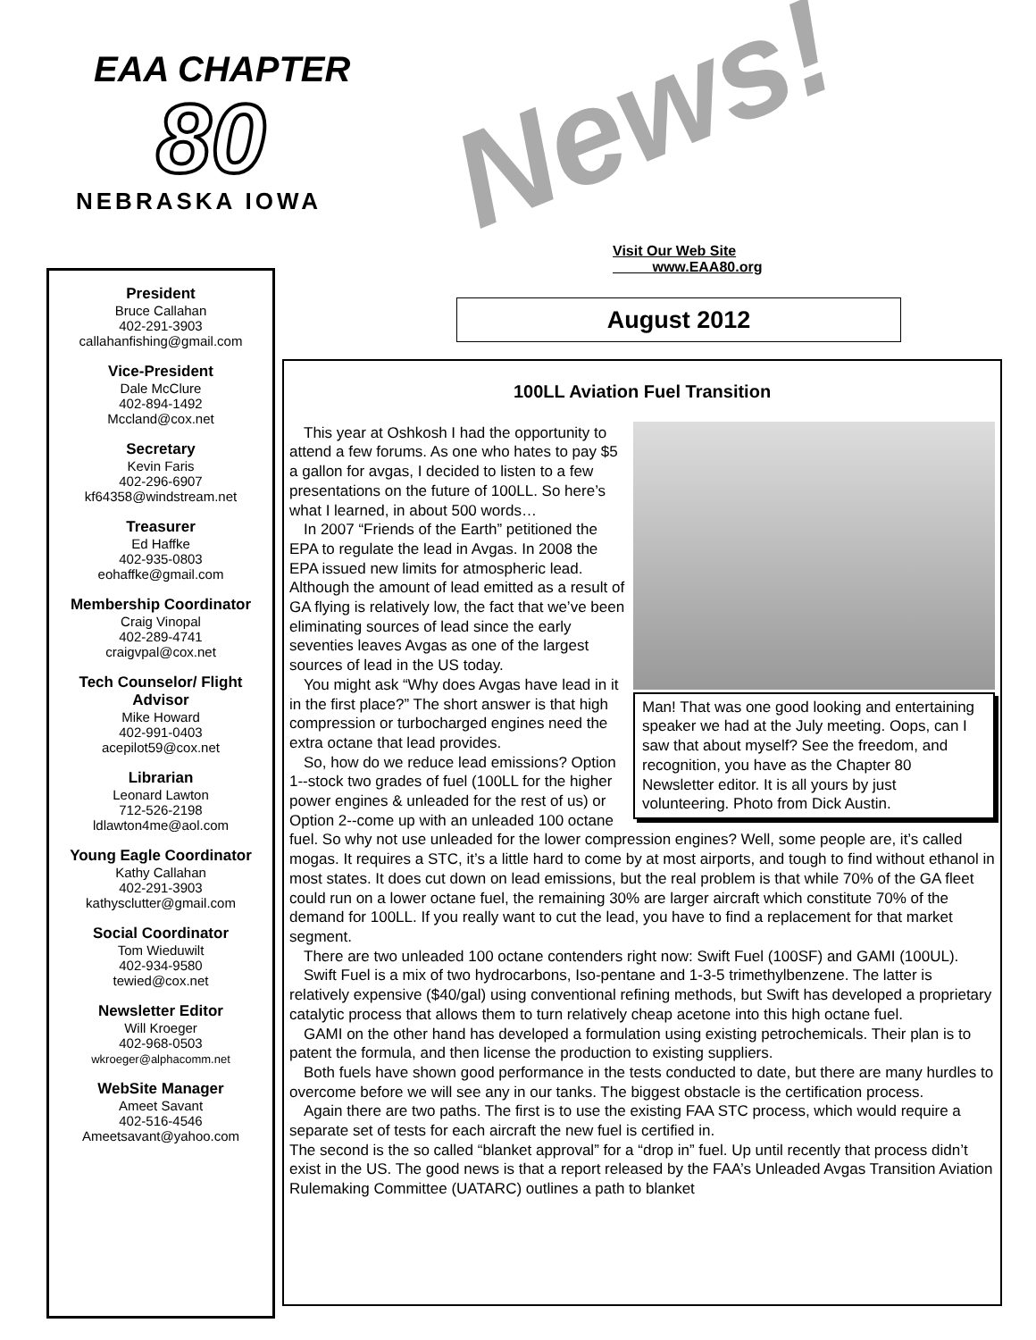EAA CHAPTER
80
NEBRASKA IOWA
News!
Visit Our Web Site
www.EAA80.org
President
Bruce Callahan
402-291-3903
callahanfishing@gmail.com
Vice-President
Dale McClure
402-894-1492
Mccland@cox.net
Secretary
Kevin Faris
402-296-6907
kf64358@windstream.net
Treasurer
Ed Haffke
402-935-0803
eohaffke@gmail.com
Membership Coordinator
Craig Vinopal
402-289-4741
craigvpal@cox.net
Tech Counselor/ Flight Advisor
Mike Howard
402-991-0403
acepilot59@cox.net
Librarian
Leonard Lawton
712-526-2198
ldlawton4me@aol.com
Young Eagle Coordinator
Kathy Callahan
402-291-3903
kathysclutter@gmail.com
Social Coordinator
Tom Wieduwilt
402-934-9580
tewied@cox.net
Newsletter Editor
Will Kroeger
402-968-0503
wkroeger@alphacomm.net
WebSite Manager
Ameet Savant
402-516-4546
Ameetsavant@yahoo.com
August 2012
100LL Aviation Fuel Transition
Man! That was one good looking and entertaining speaker we had at the July meeting. Oops, can I saw that about myself? See the freedom, and recognition, you have as the Chapter 80 Newsletter editor. It is all yours by just volunteering. Photo from Dick Austin.
This year at Oshkosh I had the opportunity to attend a few forums. As one who hates to pay $5 a gallon for avgas, I decided to listen to a few presentations on the future of 100LL. So here’s what I learned, in about 500 words…
In 2007 “Friends of the Earth” petitioned the EPA to regulate the lead in Avgas. In 2008 the EPA issued new limits for atmospheric lead. Although the amount of lead emitted as a result of GA flying is relatively low, the fact that we’ve been eliminating sources of lead since the early seventies leaves Avgas as one of the largest sources of lead in the US today.
You might ask “Why does Avgas have lead in it in the first place?” The short answer is that high compression or turbocharged engines need the extra octane that lead provides.
So, how do we reduce lead emissions? Option 1--stock two grades of fuel (100LL for the higher power engines & unleaded for the rest of us) or Option 2--come up with an unleaded 100 octane fuel. So why not use unleaded for the lower compression engines? Well, some people are, it’s called mogas. It requires a STC, it’s a little hard to come by at most airports, and tough to find without ethanol in most states. It does cut down on lead emissions, but the real problem is that while 70% of the GA fleet could run on a lower octane fuel, the remaining 30% are larger aircraft which constitute 70% of the demand for 100LL. If you really want to cut the lead, you have to find a replacement for that market segment.
There are two unleaded 100 octane contenders right now: Swift Fuel (100SF) and GAMI (100UL).
Swift Fuel is a mix of two hydrocarbons, Iso-pentane and 1-3-5 trimethylbenzene. The latter is relatively expensive ($40/gal) using conventional refining methods, but Swift has developed a proprietary catalytic process that allows them to turn relatively cheap acetone into this high octane fuel.
GAMI on the other hand has developed a formulation using existing petrochemicals. Their plan is to patent the formula, and then license the production to existing suppliers.
Both fuels have shown good performance in the tests conducted to date, but there are many hurdles to overcome before we will see any in our tanks. The biggest obstacle is the certification process.
Again there are two paths. The first is to use the existing FAA STC process, which would require a separate set of tests for each aircraft the new fuel is certified in.
The second is the so called “blanket approval” for a “drop in” fuel. Up until recently that process didn’t exist in the US. The good news is that a report released by the FAA’s Unleaded Avgas Transition Aviation Rulemaking Committee (UATARC) outlines a path to blanket